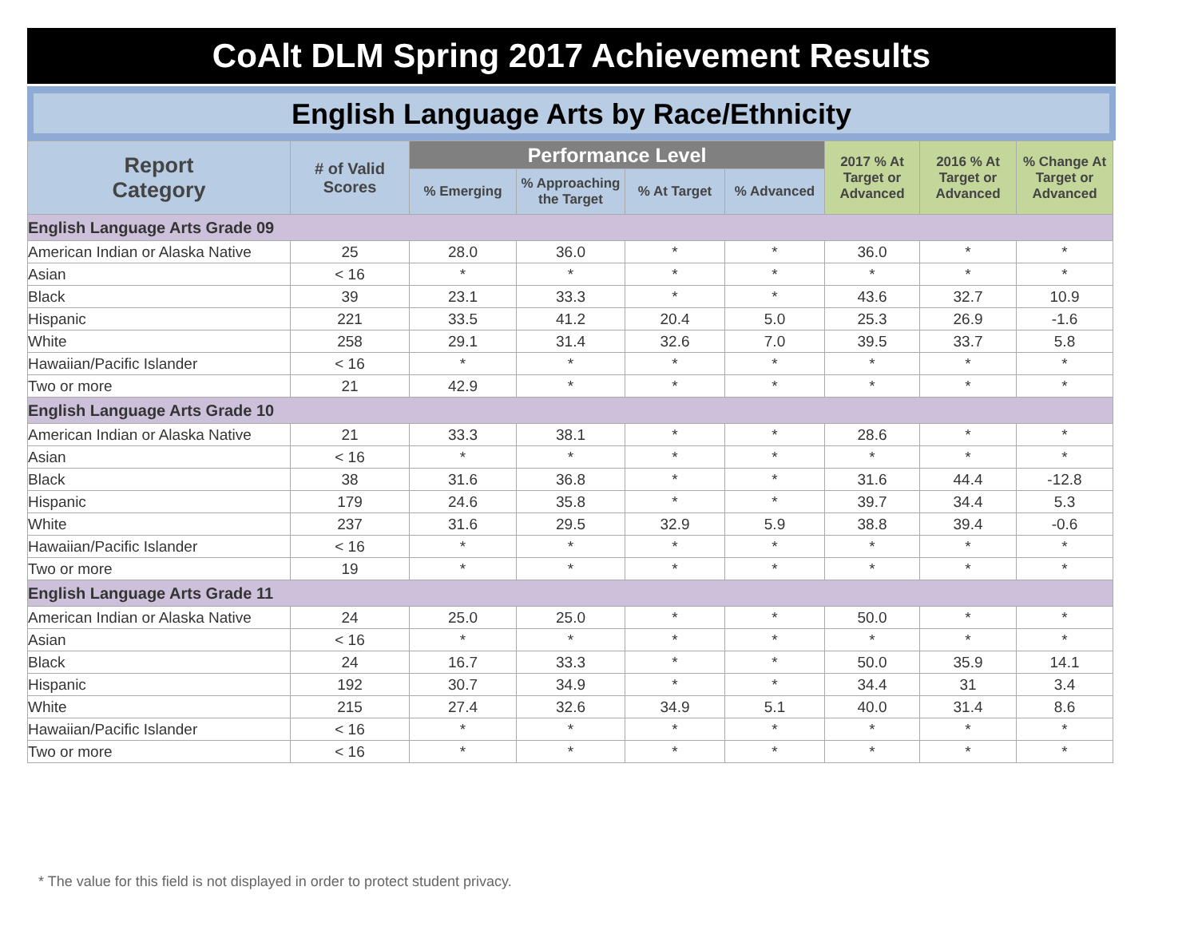CoAlt DLM Spring 2017 Achievement Results
English Language Arts by Race/Ethnicity
| Report Category | # of Valid Scores | Performance Level | | | | 2017 % At Target or Advanced | 2016 % At Target or Advanced | % Change At Target or Advanced |
| --- | --- | --- | --- | --- | --- | --- | --- | --- |
| | | % Emerging | % Approaching the Target | % At Target | % Advanced | | | |
| English Language Arts Grade 09 | | | | | | | | |
| American Indian or Alaska Native | 25 | 28.0 | 36.0 | * | * | 36.0 | * | * |
| Asian | < 16 | * | * | * | * | * | * | * |
| Black | 39 | 23.1 | 33.3 | * | * | 43.6 | 32.7 | 10.9 |
| Hispanic | 221 | 33.5 | 41.2 | 20.4 | 5.0 | 25.3 | 26.9 | -1.6 |
| White | 258 | 29.1 | 31.4 | 32.6 | 7.0 | 39.5 | 33.7 | 5.8 |
| Hawaiian/Pacific Islander | < 16 | * | * | * | * | * | * | * |
| Two or more | 21 | 42.9 | * | * | * | * | * | * |
| English Language Arts Grade 10 | | | | | | | | |
| American Indian or Alaska Native | 21 | 33.3 | 38.1 | * | * | 28.6 | * | * |
| Asian | < 16 | * | * | * | * | * | * | * |
| Black | 38 | 31.6 | 36.8 | * | * | 31.6 | 44.4 | -12.8 |
| Hispanic | 179 | 24.6 | 35.8 | * | * | 39.7 | 34.4 | 5.3 |
| White | 237 | 31.6 | 29.5 | 32.9 | 5.9 | 38.8 | 39.4 | -0.6 |
| Hawaiian/Pacific Islander | < 16 | * | * | * | * | * | * | * |
| Two or more | 19 | * | * | * | * | * | * | * |
| English Language Arts Grade 11 | | | | | | | | |
| American Indian or Alaska Native | 24 | 25.0 | 25.0 | * | * | 50.0 | * | * |
| Asian | < 16 | * | * | * | * | * | * | * |
| Black | 24 | 16.7 | 33.3 | * | * | 50.0 | 35.9 | 14.1 |
| Hispanic | 192 | 30.7 | 34.9 | * | * | 34.4 | 31 | 3.4 |
| White | 215 | 27.4 | 32.6 | 34.9 | 5.1 | 40.0 | 31.4 | 8.6 |
| Hawaiian/Pacific Islander | < 16 | * | * | * | * | * | * | * |
| Two or more | < 16 | * | * | * | * | * | * | * |
* The value for this field is not displayed in order to protect student privacy.